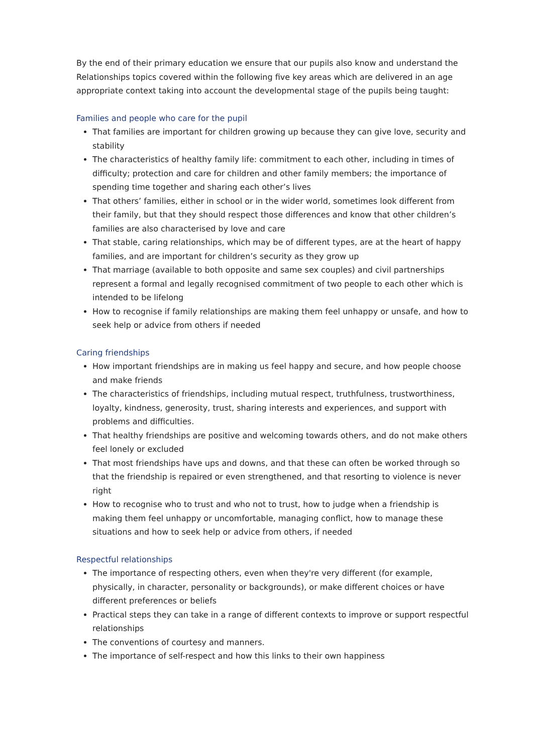By the end of their primary education we ensure that our pupils also know and understand the Relationships topics covered within the following five key areas which are delivered in an age appropriate context taking into account the developmental stage of the pupils being taught:
Families and people who care for the pupil
That families are important for children growing up because they can give love, security and stability
The characteristics of healthy family life: commitment to each other, including in times of difficulty; protection and care for children and other family members; the importance of spending time together and sharing each other’s lives
That others’ families, either in school or in the wider world, sometimes look different from their family, but that they should respect those differences and know that other children’s families are also characterised by love and care
That stable, caring relationships, which may be of different types, are at the heart of happy families, and are important for children’s security as they grow up
That marriage (available to both opposite and same sex couples) and civil partnerships represent a formal and legally recognised commitment of two people to each other which is intended to be lifelong
How to recognise if family relationships are making them feel unhappy or unsafe, and how to seek help or advice from others if needed
Caring friendships
How important friendships are in making us feel happy and secure, and how people choose and make friends
The characteristics of friendships, including mutual respect, truthfulness, trustworthiness, loyalty, kindness, generosity, trust, sharing interests and experiences, and support with problems and difficulties.
That healthy friendships are positive and welcoming towards others, and do not make others feel lonely or excluded
That most friendships have ups and downs, and that these can often be worked through so that the friendship is repaired or even strengthened, and that resorting to violence is never right
How to recognise who to trust and who not to trust, how to judge when a friendship is making them feel unhappy or uncomfortable, managing conflict, how to manage these situations and how to seek help or advice from others, if needed
Respectful relationships
The importance of respecting others, even when they're very different (for example, physically, in character, personality or backgrounds), or make different choices or have different preferences or beliefs
Practical steps they can take in a range of different contexts to improve or support respectful relationships
The conventions of courtesy and manners.
The importance of self-respect and how this links to their own happiness